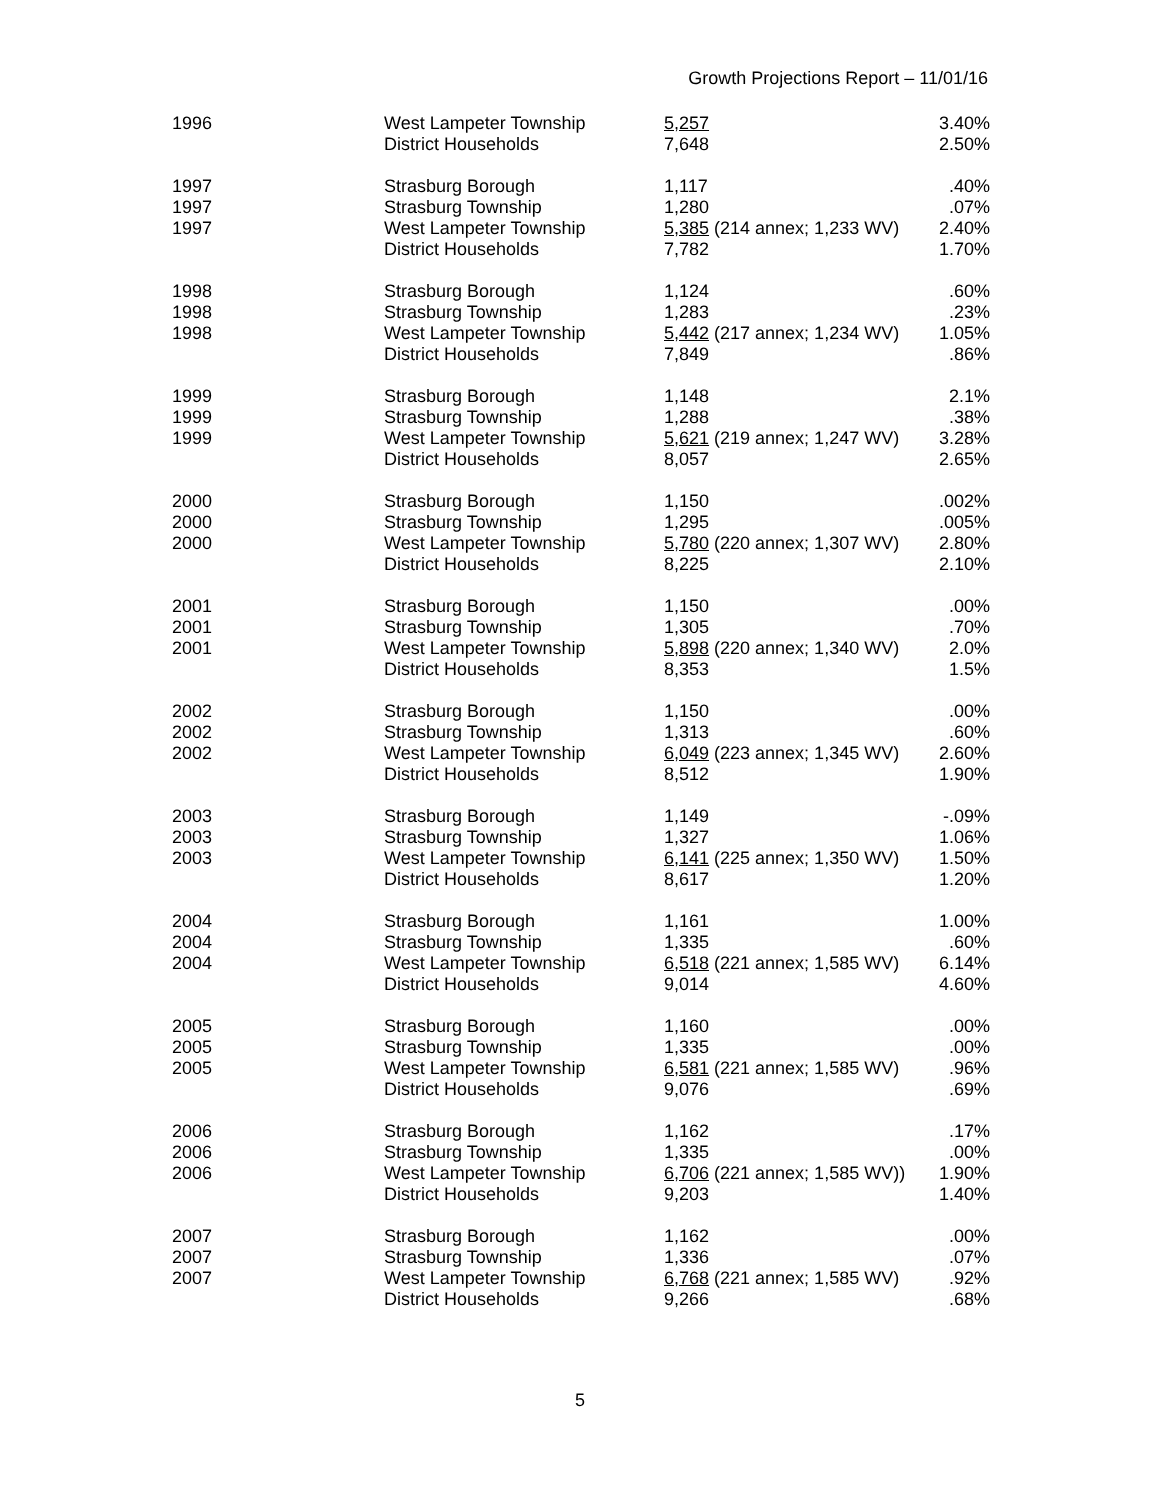Growth Projections Report – 11/01/16
| 1996 | West Lampeter Township | 5,257 | 3.40% |
| | District Households | 7,648 | 2.50% |
| 1997 | Strasburg Borough | 1,117 | .40% |
| 1997 | Strasburg Township | 1,280 | .07% |
| 1997 | West Lampeter Township | 5,385 (214 annex; 1,233 WV) | 2.40% |
| | District Households | 7,782 | 1.70% |
| 1998 | Strasburg Borough | 1,124 | .60% |
| 1998 | Strasburg Township | 1,283 | .23% |
| 1998 | West Lampeter Township | 5,442 (217 annex; 1,234 WV) | 1.05% |
| | District Households | 7,849 | .86% |
| 1999 | Strasburg Borough | 1,148 | 2.1% |
| 1999 | Strasburg Township | 1,288 | .38% |
| 1999 | West Lampeter Township | 5,621 (219 annex; 1,247 WV) | 3.28% |
| | District Households | 8,057 | 2.65% |
| 2000 | Strasburg Borough | 1,150 | .002% |
| 2000 | Strasburg Township | 1,295 | .005% |
| 2000 | West Lampeter Township | 5,780 (220 annex; 1,307 WV) | 2.80% |
| | District Households | 8,225 | 2.10% |
| 2001 | Strasburg Borough | 1,150 | .00% |
| 2001 | Strasburg Township | 1,305 | .70% |
| 2001 | West Lampeter Township | 5,898 (220 annex; 1,340 WV) | 2.0% |
| | District Households | 8,353 | 1.5% |
| 2002 | Strasburg Borough | 1,150 | .00% |
| 2002 | Strasburg Township | 1,313 | .60% |
| 2002 | West Lampeter Township | 6,049 (223 annex; 1,345 WV) | 2.60% |
| | District Households | 8,512 | 1.90% |
| 2003 | Strasburg Borough | 1,149 | -.09% |
| 2003 | Strasburg Township | 1,327 | 1.06% |
| 2003 | West Lampeter Township | 6,141 (225 annex; 1,350 WV) | 1.50% |
| | District Households | 8,617 | 1.20% |
| 2004 | Strasburg Borough | 1,161 | 1.00% |
| 2004 | Strasburg Township | 1,335 | .60% |
| 2004 | West Lampeter Township | 6,518 (221 annex; 1,585 WV) | 6.14% |
| | District Households | 9,014 | 4.60% |
| 2005 | Strasburg Borough | 1,160 | .00% |
| 2005 | Strasburg Township | 1,335 | .00% |
| 2005 | West Lampeter Township | 6,581 (221 annex; 1,585 WV) | .96% |
| | District Households | 9,076 | .69% |
| 2006 | Strasburg Borough | 1,162 | .17% |
| 2006 | Strasburg Township | 1,335 | .00% |
| 2006 | West Lampeter Township | 6,706 (221 annex; 1,585 WV)) | 1.90% |
| | District Households | 9,203 | 1.40% |
| 2007 | Strasburg Borough | 1,162 | .00% |
| 2007 | Strasburg Township | 1,336 | .07% |
| 2007 | West Lampeter Township | 6,768 (221 annex; 1,585 WV) | .92% |
| | District Households | 9,266 | .68% |
5